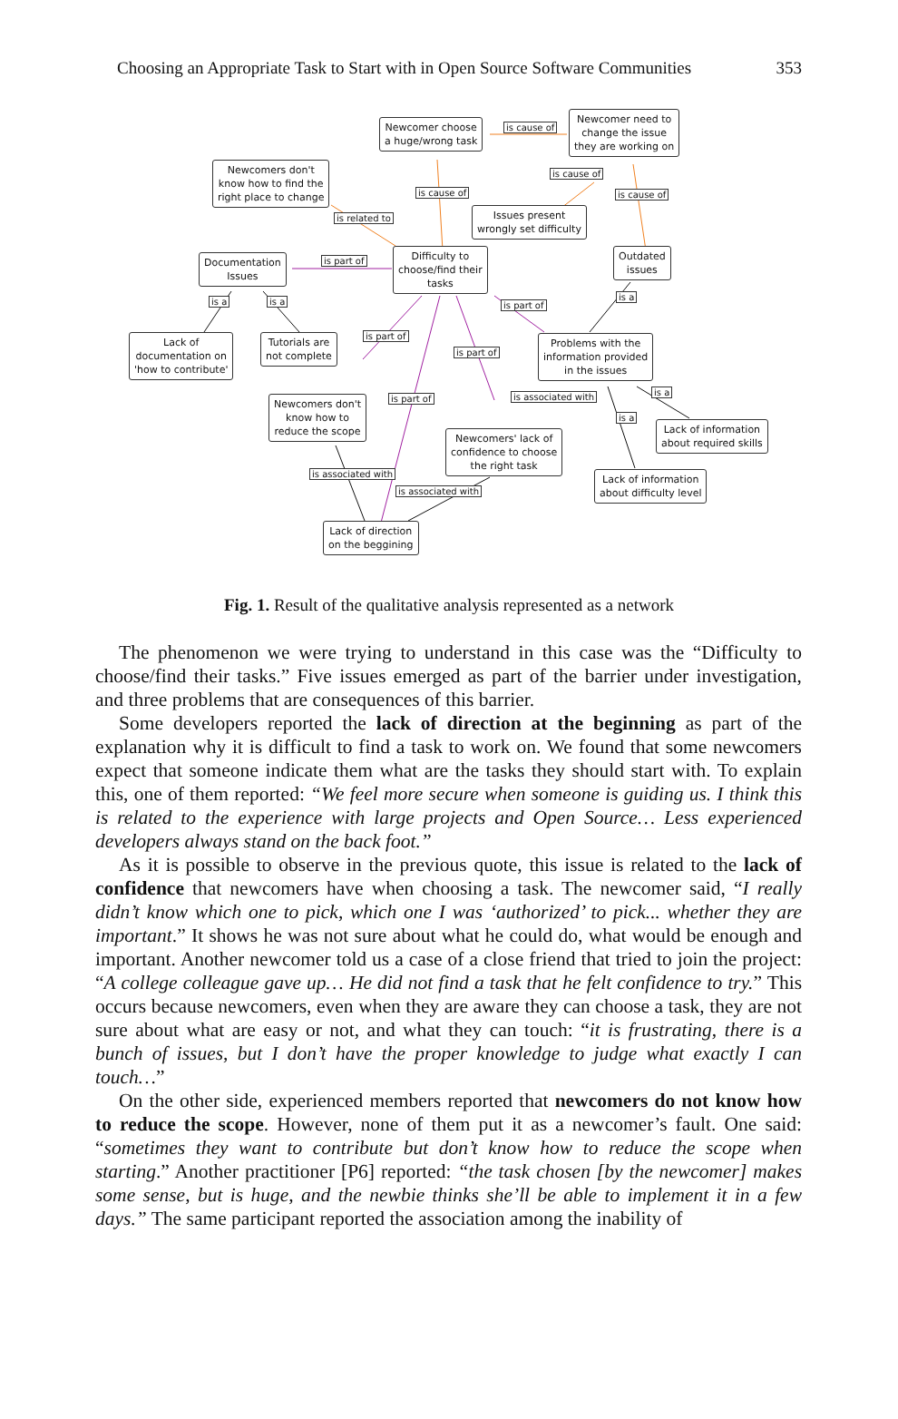Choosing an Appropriate Task to Start with in Open Source Software Communities 353
Newcomer choose
a huge/wrong task
is cause of
Newcomer need to
change the issue
they are working on
Newcomers don't
know how to find the
right place to change
is cause of
is cause of is cause of
Issues present
wrongly set difficulty
is related to
Documentation
Issues
is part of
Difficulty to
choose/find their
tasks
Outdated
issues
is a is a is part of
is a
Lack of
documentation on
'how to contribute'
Tutorials are
not complete
is part of
is part of
Problems with the
information provided
in the issues
is a
is part of is associated with
Newcomers don't
know how to
reduce the scope
is a
Lack of information
about required skills
Newcomers' lack of
confidence to choose
the right task
is associated with
Lack of information
about difficulty level
is associated with
Lack of direction
on the beggining
Fig. 1. Result of the qualitative analysis represented as a network
The phenomenon we were trying to understand in this case was the “Difficulty to choose/find their tasks.” Five issues emerged as part of the barrier under investigation, and three problems that are consequences of this barrier.
Some developers reported the lack of direction at the beginning as part of the explanation why it is difficult to find a task to work on. We found that some newcomers expect that someone indicate them what are the tasks they should start with. To explain this, one of them reported: “We feel more secure when someone is guiding us. I think this is related to the experience with large projects and Open Source… Less experienced developers always stand on the back foot.”
As it is possible to observe in the previous quote, this issue is related to the lack of confidence that newcomers have when choosing a task. The newcomer said, “I really didn’t know which one to pick, which one I was ‘authorized’ to pick... whether they are important.” It shows he was not sure about what he could do, what would be enough and important. Another newcomer told us a case of a close friend that tried to join the project: “A college colleague gave up… He did not find a task that he felt confidence to try.” This occurs because newcomers, even when they are aware they can choose a task, they are not sure about what are easy or not, and what they can touch: “it is frustrating, there is a bunch of issues, but I don’t have the proper knowledge to judge what exactly I can touch…”
On the other side, experienced members reported that newcomers do not know how to reduce the scope. However, none of them put it as a newcomer’s fault. One said: “sometimes they want to contribute but don’t know how to reduce the scope when starting.” Another practitioner [P6] reported: “the task chosen [by the newcomer] makes some sense, but is huge, and the newbie thinks she’ll be able to implement it in a few days.” The same participant reported the association among the inability of